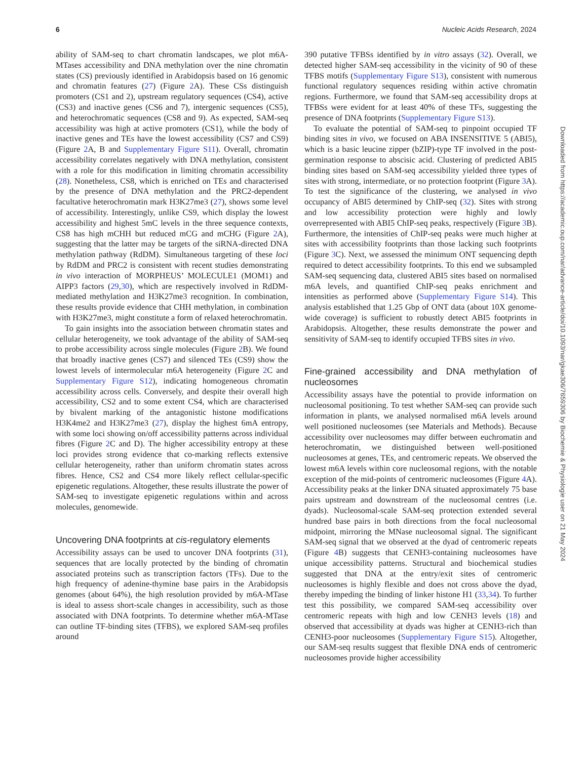6 Nucleic Acids Research, 2024
ability of SAM-seq to chart chromatin landscapes, we plot m6A-MTases accessibility and DNA methylation over the nine chromatin states (CS) previously identified in Arabidopsis based on 16 genomic and chromatin features (27) (Figure 2 A). These CSs distinguish promoters (CS1 and 2), upstream regulatory sequences (CS4), active (CS3) and inactive genes (CS6 and 7), intergenic sequences (CS5), and heterochromatic sequences (CS8 and 9). As expected, SAM-seq accessibility was high at active promoters (CS1), while the body of inactive genes and TEs have the lowest accessibility (CS7 and CS9) (Figure 2 A, B and Supplementary Figure S11). Overall, chromatin accessibility correlates negatively with DNA methylation, consistent with a role for this modification in limiting chromatin accessibility (28). Nonetheless, CS8, which is enriched on TEs and characterised by the presence of DNA methylation and the PRC2-dependent facultative heterochromatin mark H3K27me3 (27), shows some level of accessibility. Interestingly, unlike CS9, which display the lowest accessibility and highest 5mC levels in the three sequence contexts, CS8 has high mCHH but reduced mCG and mCHG (Figure 2 A), suggesting that the latter may be targets of the siRNA-directed DNA methylation pathway (RdDM). Simultaneous targeting of these loci by RdDM and PRC2 is consistent with recent studies demonstrating in vivo interaction of MORPHEUS’ MOLECULE1 (MOM1) and AIPP3 factors (29,30), which are respectively involved in RdDM-mediated methylation and H3K27me3 recognition. In combination, these results provide evidence that CHH methylation, in combination with H3K27me3, might constitute a form of relaxed heterochromatin.
To gain insights into the association between chromatin states and cellular heterogeneity, we took advantage of the ability of SAM-seq to probe accessibility across single molecules (Figure 2 B). We found that broadly inactive genes (CS7) and silenced TEs (CS9) show the lowest levels of intermolecular m6A heterogeneity (Figure 2 C and Supplementary Figure S12), indicating homogeneous chromatin accessibility across cells. Conversely, and despite their overall high accessibility, CS2 and to some extent CS4, which are characterised by bivalent marking of the antagonistic histone modifications H3K4me2 and H3K27me3 (27), display the highest 6mA entropy, with some loci showing on/off accessibility patterns across individual fibres (Figure 2 C and D). The higher accessibility entropy at these loci provides strong evidence that co-marking reflects extensive cellular heterogeneity, rather than uniform chromatin states across fibres. Hence, CS2 and CS4 more likely reflect cellular-specific epigenetic regulations. Altogether, these results illustrate the power of SAM-seq to investigate epigenetic regulations within and across molecules, genomewide.
Uncovering DNA footprints at cis-regulatory elements
Accessibility assays can be used to uncover DNA footprints (31), sequences that are locally protected by the binding of chromatin associated proteins such as transcription factors (TFs). Due to the high frequency of adenine-thymine base pairs in the Arabidopsis genomes (about 64%), the high resolution provided by m6A-MTase is ideal to assess short-scale changes in accessibility, such as those associated with DNA footprints. To determine whether m6A-MTase can outline TF-binding sites (TFBS), we explored SAM-seq profiles around
390 putative TFBSs identified by in vitro assays (32). Overall, we detected higher SAM-seq accessibility in the vicinity of 90 of these TFBS motifs (Supplementary Figure S13), consistent with numerous functional regulatory sequences residing within active chromatin regions. Furthermore, we found that SAM-seq accessibility drops at TFBSs were evident for at least 40% of these TFs, suggesting the presence of DNA footprints (Supplementary Figure S13).
To evaluate the potential of SAM-seq to pinpoint occupied TF binding sites in vivo, we focused on ABA INSENSITIVE 5 (ABI5), which is a basic leucine zipper (bZIP)-type TF involved in the post-germination response to abscisic acid. Clustering of predicted ABI5 binding sites based on SAM-seq accessibility yielded three types of sites with strong, intermediate, or no protection footprint (Figure 3 A). To test the significance of the clustering, we analysed in vivo occupancy of ABI5 determined by ChIP-seq (32). Sites with strong and low accessibility protection were highly and lowly overrepresented with ABI5 ChIP-seq peaks, respectively (Figure 3 B). Furthermore, the intensities of ChIP-seq peaks were much higher at sites with accessibility footprints than those lacking such footprints (Figure 3 C). Next, we assessed the minimum ONT sequencing depth required to detect accessibility footprints. To this end we subsampled SAM-seq sequencing data, clustered ABI5 sites based on normalised m6A levels, and quantified ChIP-seq peaks enrichment and intensities as performed above (Supplementary Figure S14). This analysis established that 1.25 Gbp of ONT data (about 10X genome-wide coverage) is sufficient to robustly detect ABI5 footprints in Arabidopsis. Altogether, these results demonstrate the power and sensitivity of SAM-seq to identify occupied TFBS sites in vivo.
Fine-grained accessibility and DNA methylation of nucleosomes
Accessibility assays have the potential to provide information on nucleosomal positioning. To test whether SAM-seq can provide such information in plants, we analysed normalised m6A levels around well positioned nucleosomes (see Materials and Methods). Because accessibility over nucleosomes may differ between euchromatin and heterochromatin, we distinguished between well-positioned nucleosomes at genes, TEs, and centromeric repeats. We observed the lowest m6A levels within core nucleosomal regions, with the notable exception of the mid-points of centromeric nucleosomes (Figure 4 A). Accessibility peaks at the linker DNA situated approximately 75 base pairs upstream and downstream of the nucleosomal centres (i.e. dyads). Nucleosomal-scale SAM-seq protection extended several hundred base pairs in both directions from the focal nucleosomal midpoint, mirroring the MNase nucleosomal signal. The significant SAM-seq signal that we observed at the dyad of centromeric repeats (Figure 4 B) suggests that CENH3-containing nucleosomes have unique accessibility patterns. Structural and biochemical studies suggested that DNA at the entry/exit sites of centromeric nucleosomes is highly flexible and does not cross above the dyad, thereby impeding the binding of linker histone H1 (33,34). To further test this possibility, we compared SAM-seq accessibility over centromeric repeats with high and low CENH3 levels (18) and observed that accessibility at dyads was higher at CENH3-rich than CENH3-poor nucleosomes (Supplementary Figure S15). Altogether, our SAM-seq results suggest that flexible DNA ends of centromeric nucleosomes provide higher accessibility
Downloaded from https://academic.oup.com/nar/advance-article/doi/10.1093/nar/gkae306/7659306 by Biochemie & Physiologie user on 21 May 2024